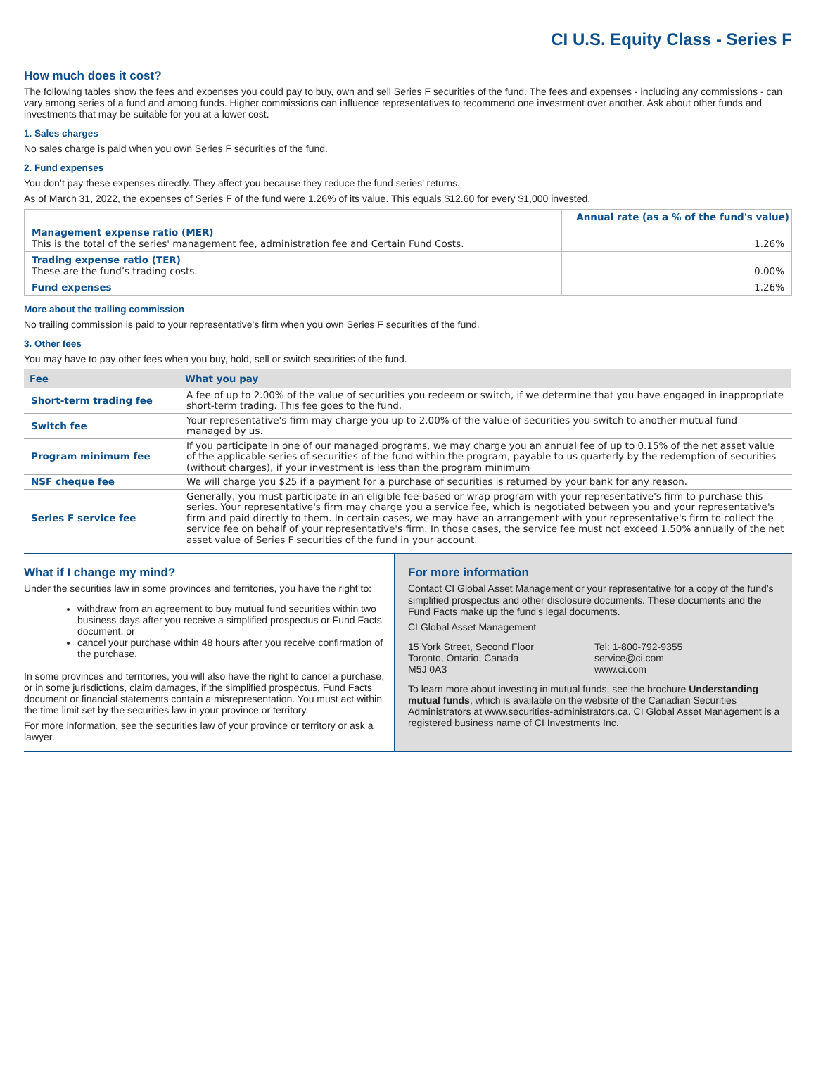CI U.S. Equity Class - Series F
How much does it cost?
The following tables show the fees and expenses you could pay to buy, own and sell Series F securities of the fund. The fees and expenses - including any commissions - can vary among series of a fund and among funds. Higher commissions can influence representatives to recommend one investment over another. Ask about other funds and investments that may be suitable for you at a lower cost.
1. Sales charges
No sales charge is paid when you own Series F securities of the fund.
2. Fund expenses
You don’t pay these expenses directly. They affect you because they reduce the fund series’ returns.
As of March 31, 2022, the expenses of Series F of the fund were 1.26% of its value. This equals $12.60 for every $1,000 invested.
| | Annual rate (as a % of the fund's value) |
| Management expense ratio (MER) This is the total of the series' management fee, administration fee and Certain Fund Costs. | 1.26% |
| Trading expense ratio (TER) These are the fund’s trading costs. | 0.00% |
| Fund expenses | 1.26% |
More about the trailing commission
No trailing commission is paid to your representative's firm when you own Series F securities of the fund.
3. Other fees
You may have to pay other fees when you buy, hold, sell or switch securities of the fund.
| Fee | What you pay |
| --- | --- |
| Short-term trading fee | A fee of up to 2.00% of the value of securities you redeem or switch, if we determine that you have engaged in inappropriate short-term trading. This fee goes to the fund. |
| Switch fee | Your representative's firm may charge you up to 2.00% of the value of securities you switch to another mutual fund managed by us. |
| Program minimum fee | If you participate in one of our managed programs, we may charge you an annual fee of up to 0.15% of the net asset value of the applicable series of securities of the fund within the program, payable to us quarterly by the redemption of securities (without charges), if your investment is less than the program minimum |
| NSF cheque fee | We will charge you $25 if a payment for a purchase of securities is returned by your bank for any reason. |
| Series F service fee | Generally, you must participate in an eligible fee-based or wrap program with your representative's firm to purchase this series. Your representative's firm may charge you a service fee, which is negotiated between you and your representative's firm and paid directly to them. In certain cases, we may have an arrangement with your representative's firm to collect the service fee on behalf of your representative's firm. In those cases, the service fee must not exceed 1.50% annually of the net asset value of Series F securities of the fund in your account. |
What if I change my mind?
Under the securities law in some provinces and territories, you have the right to:
withdraw from an agreement to buy mutual fund securities within two business days after you receive a simplified prospectus or Fund Facts document, or
cancel your purchase within 48 hours after you receive confirmation of the purchase.
In some provinces and territories, you will also have the right to cancel a purchase, or in some jurisdictions, claim damages, if the simplified prospectus, Fund Facts document or financial statements contain a misrepresentation. You must act within the time limit set by the securities law in your province or territory.
For more information, see the securities law of your province or territory or ask a lawyer.
For more information
Contact CI Global Asset Management or your representative for a copy of the fund’s simplified prospectus and other disclosure documents. These documents and the Fund Facts make up the fund’s legal documents.
CI Global Asset Management
15 York Street, Second Floor
Toronto, Ontario, Canada
M5J 0A3
Tel: 1-800-792-9355
service@ci.com
www.ci.com
To learn more about investing in mutual funds, see the brochure Understanding mutual funds, which is available on the website of the Canadian Securities Administrators at www.securities-administrators.ca. CI Global Asset Management is a registered business name of CI Investments Inc.